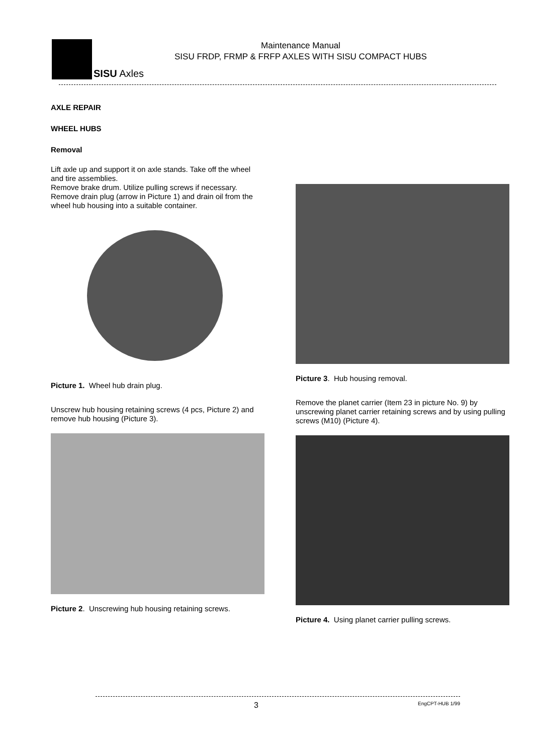SISU Axles
Maintenance Manual
SISU FRDP, FRMP & FRFP AXLES WITH SISU COMPACT HUBS
AXLE REPAIR
WHEEL HUBS
Removal
Lift axle up and support it on axle stands. Take off the wheel and tire assemblies.
Remove brake drum. Utilize pulling screws if necessary.
Remove drain plug (arrow in Picture 1) and drain oil from the wheel hub housing into a suitable container.
Picture 1. Wheel hub drain plug.
Unscrew hub housing retaining screws (4 pcs, Picture 2) and remove hub housing (Picture 3).
Picture 2. Unscrewing hub housing retaining screws.
Picture 3. Hub housing removal.
Remove the planet carrier (Item 23 in picture No. 9) by unscrewing planet carrier retaining screws and by using pulling screws (M10) (Picture 4).
Picture 4. Using planet carrier pulling screws.
3 EngCPT-HUB 1/99